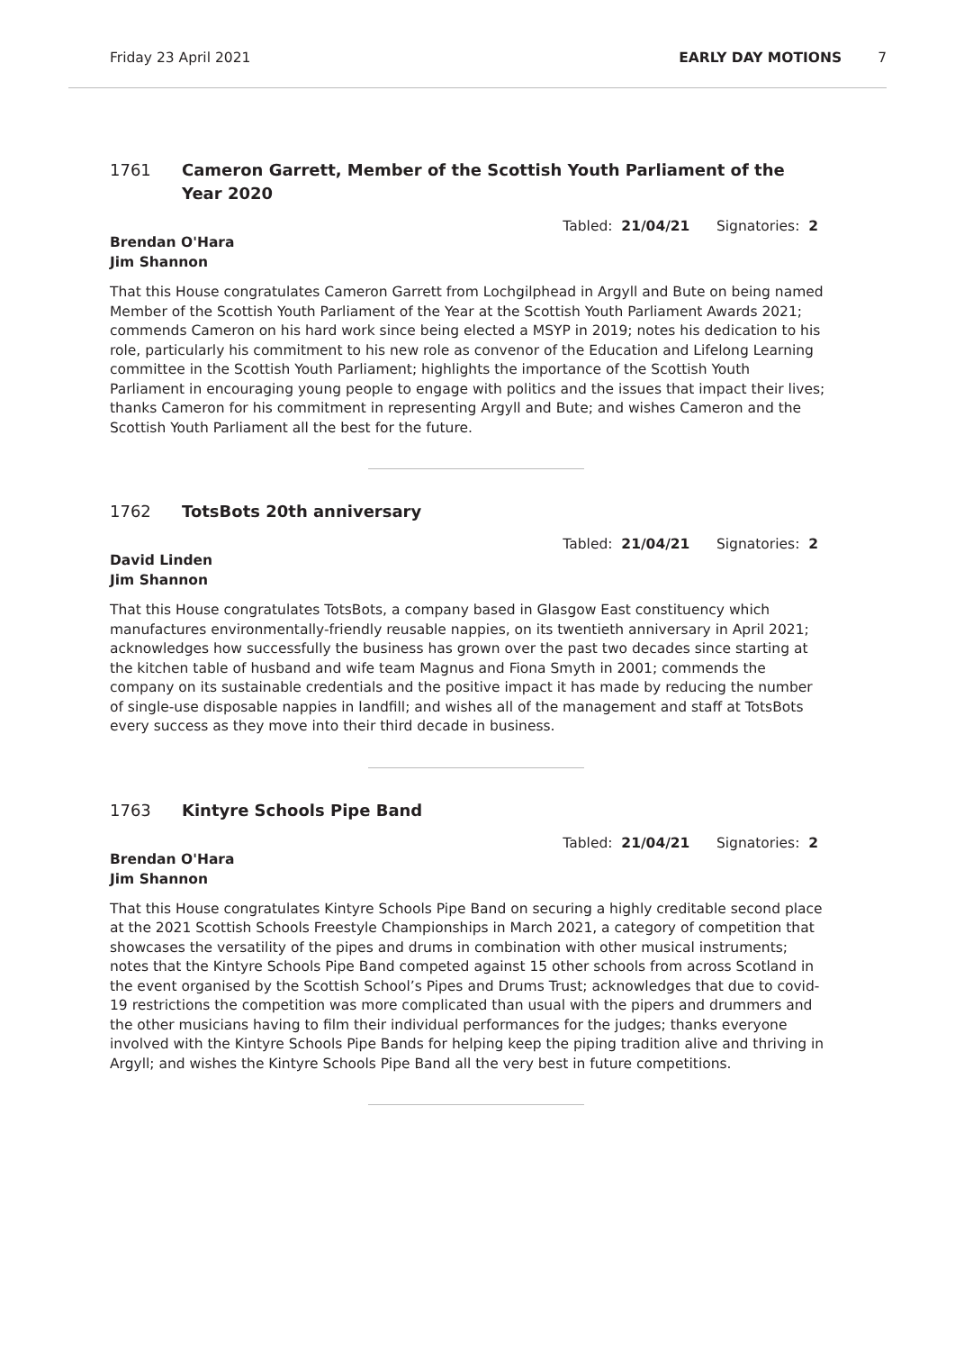Friday 23 April 2021 EARLY DAY MOTIONS 7
1761 Cameron Garrett, Member of the Scottish Youth Parliament of the Year 2020
Tabled: 21/04/21 Signatories: 2
Brendan O'Hara
Jim Shannon
That this House congratulates Cameron Garrett from Lochgilphead in Argyll and Bute on being named Member of the Scottish Youth Parliament of the Year at the Scottish Youth Parliament Awards 2021; commends Cameron on his hard work since being elected a MSYP in 2019; notes his dedication to his role, particularly his commitment to his new role as convenor of the Education and Lifelong Learning committee in the Scottish Youth Parliament; highlights the importance of the Scottish Youth Parliament in encouraging young people to engage with politics and the issues that impact their lives; thanks Cameron for his commitment in representing Argyll and Bute; and wishes Cameron and the Scottish Youth Parliament all the best for the future.
1762 TotsBots 20th anniversary
Tabled: 21/04/21 Signatories: 2
David Linden
Jim Shannon
That this House congratulates TotsBots, a company based in Glasgow East constituency which manufactures environmentally-friendly reusable nappies, on its twentieth anniversary in April 2021; acknowledges how successfully the business has grown over the past two decades since starting at the kitchen table of husband and wife team Magnus and Fiona Smyth in 2001; commends the company on its sustainable credentials and the positive impact it has made by reducing the number of single-use disposable nappies in landfill; and wishes all of the management and staff at TotsBots every success as they move into their third decade in business.
1763 Kintyre Schools Pipe Band
Tabled: 21/04/21 Signatories: 2
Brendan O'Hara
Jim Shannon
That this House congratulates Kintyre Schools Pipe Band on securing a highly creditable second place at the 2021 Scottish Schools Freestyle Championships in March 2021, a category of competition that showcases the versatility of the pipes and drums in combination with other musical instruments; notes that the Kintyre Schools Pipe Band competed against 15 other schools from across Scotland in the event organised by the Scottish School’s Pipes and Drums Trust; acknowledges that due to covid-19 restrictions the competition was more complicated than usual with the pipers and drummers and the other musicians having to film their individual performances for the judges; thanks everyone involved with the Kintyre Schools Pipe Bands for helping keep the piping tradition alive and thriving in Argyll; and wishes the Kintyre Schools Pipe Band all the very best in future competitions.